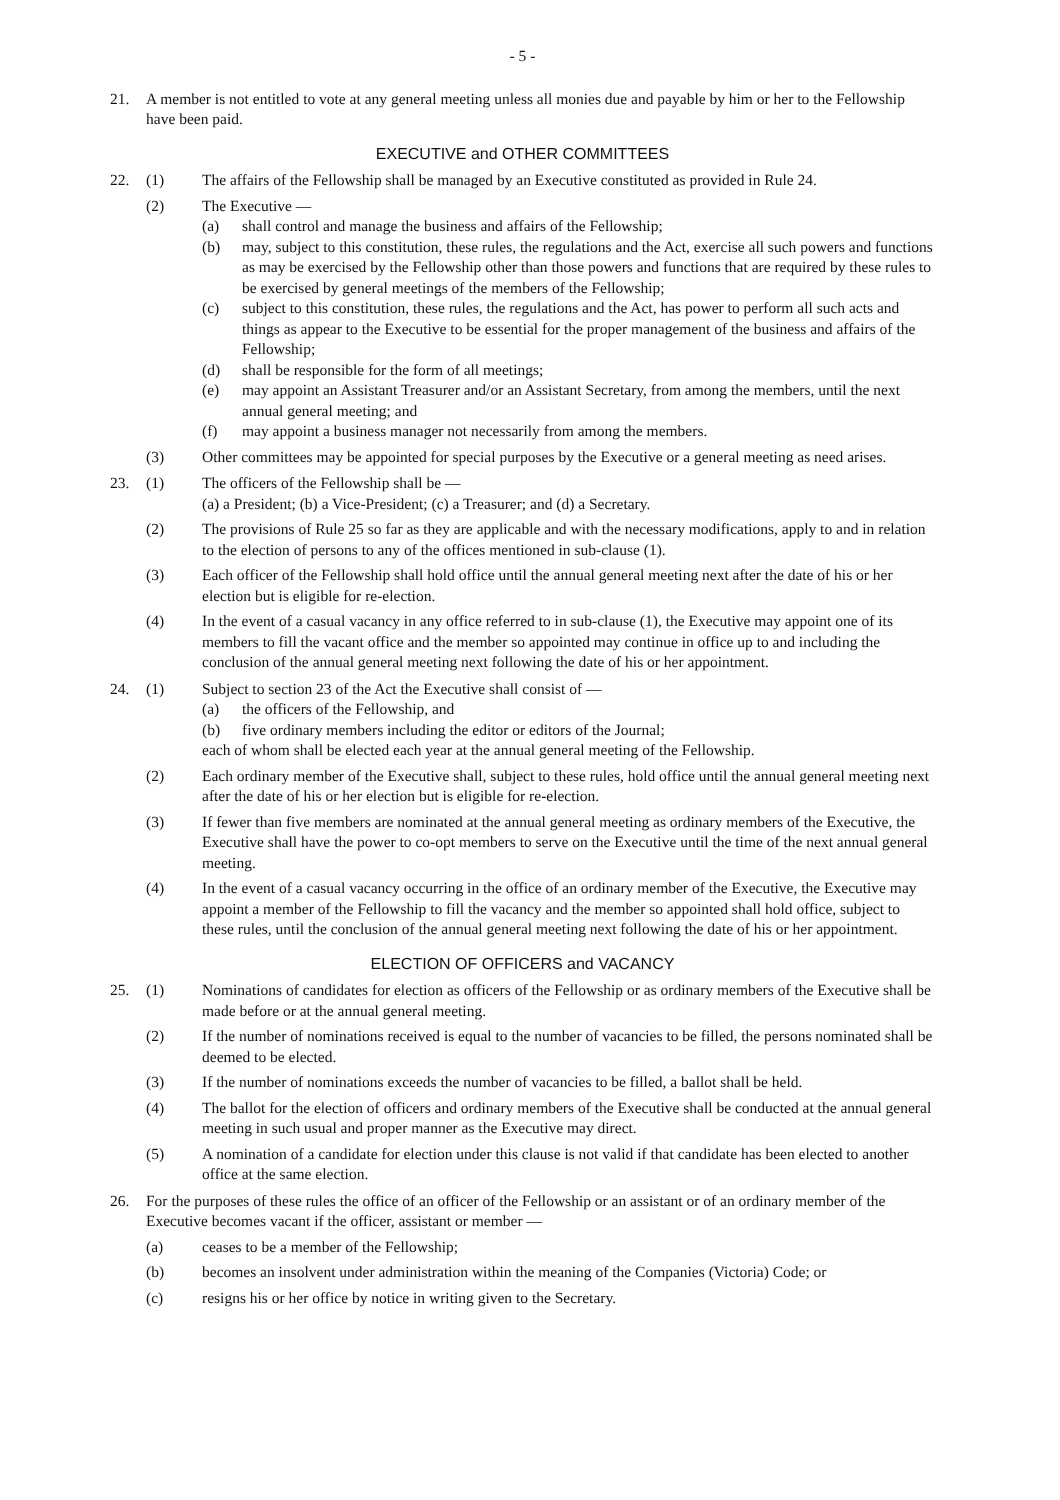- 5 -
21. A member is not entitled to vote at any general meeting unless all monies due and payable by him or her to the Fellowship have been paid.
EXECUTIVE and OTHER COMMITTEES
22. (1) The affairs of the Fellowship shall be managed by an Executive constituted as provided in Rule 24.
(2) The Executive —
(a) shall control and manage the business and affairs of the Fellowship;
(b) may, subject to this constitution, these rules, the regulations and the Act, exercise all such powers and functions as may be exercised by the Fellowship other than those powers and functions that are required by these rules to be exercised by general meetings of the members of the Fellowship;
(c) subject to this constitution, these rules, the regulations and the Act, has power to perform all such acts and things as appear to the Executive to be essential for the proper management of the business and affairs of the Fellowship;
(d) shall be responsible for the form of all meetings;
(e) may appoint an Assistant Treasurer and/or an Assistant Secretary, from among the members, until the next annual general meeting; and
(f) may appoint a business manager not necessarily from among the members.
(3) Other committees may be appointed for special purposes by the Executive or a general meeting as need arises.
23. (1) The officers of the Fellowship shall be —
(a) a President; (b) a Vice-President; (c) a Treasurer; and (d) a Secretary.
(2) The provisions of Rule 25 so far as they are applicable and with the necessary modifications, apply to and in relation to the election of persons to any of the offices mentioned in sub-clause (1).
(3) Each officer of the Fellowship shall hold office until the annual general meeting next after the date of his or her election but is eligible for re-election.
(4) In the event of a casual vacancy in any office referred to in sub-clause (1), the Executive may appoint one of its members to fill the vacant office and the member so appointed may continue in office up to and including the conclusion of the annual general meeting next following the date of his or her appointment.
24. (1) Subject to section 23 of the Act the Executive shall consist of —
(a) the officers of the Fellowship, and
(b) five ordinary members including the editor or editors of the Journal;
each of whom shall be elected each year at the annual general meeting of the Fellowship.
(2) Each ordinary member of the Executive shall, subject to these rules, hold office until the annual general meeting next after the date of his or her election but is eligible for re-election.
(3) If fewer than five members are nominated at the annual general meeting as ordinary members of the Executive, the Executive shall have the power to co-opt members to serve on the Executive until the time of the next annual general meeting.
(4) In the event of a casual vacancy occurring in the office of an ordinary member of the Executive, the Executive may appoint a member of the Fellowship to fill the vacancy and the member so appointed shall hold office, subject to these rules, until the conclusion of the annual general meeting next following the date of his or her appointment.
ELECTION OF OFFICERS and VACANCY
25. (1) Nominations of candidates for election as officers of the Fellowship or as ordinary members of the Executive shall be made before or at the annual general meeting.
(2) If the number of nominations received is equal to the number of vacancies to be filled, the persons nominated shall be deemed to be elected.
(3) If the number of nominations exceeds the number of vacancies to be filled, a ballot shall be held.
(4) The ballot for the election of officers and ordinary members of the Executive shall be conducted at the annual general meeting in such usual and proper manner as the Executive may direct.
(5) A nomination of a candidate for election under this clause is not valid if that candidate has been elected to another office at the same election.
26. For the purposes of these rules the office of an officer of the Fellowship or an assistant or of an ordinary member of the Executive becomes vacant if the officer, assistant or member —
(a) ceases to be a member of the Fellowship;
(b) becomes an insolvent under administration within the meaning of the Companies (Victoria) Code; or
(c) resigns his or her office by notice in writing given to the Secretary.